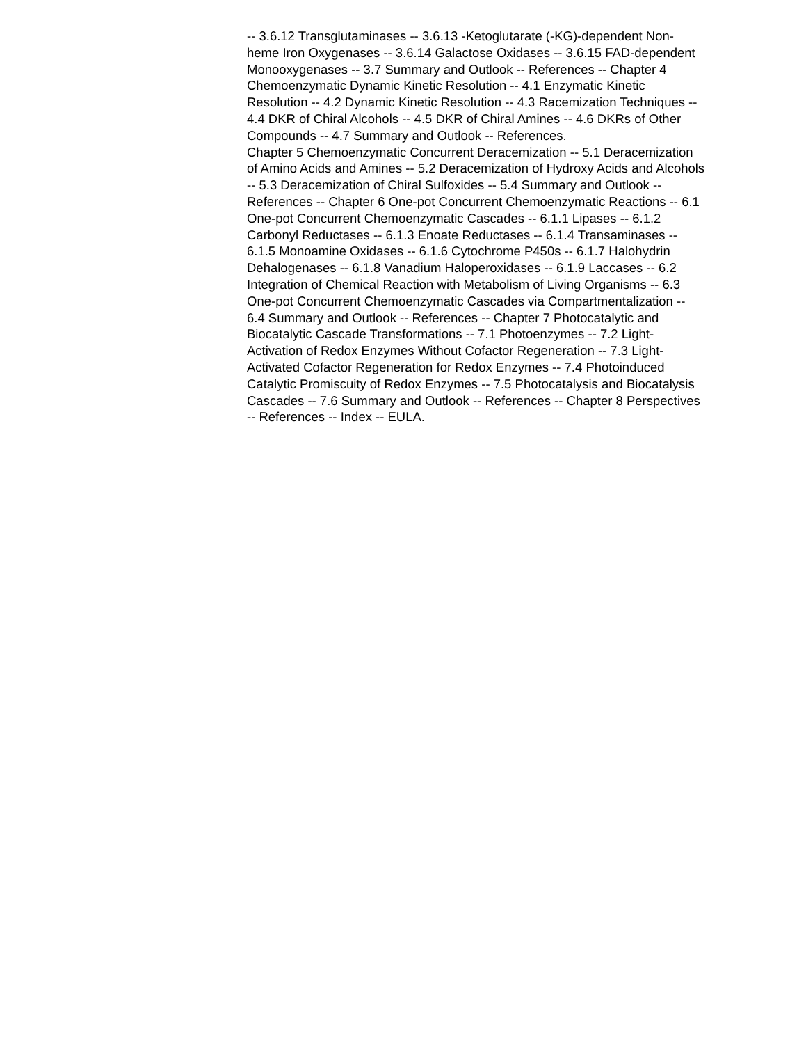-- 3.6.12 Transglutaminases -- 3.6.13 -Ketoglutarate (-KG)-dependent Non-heme Iron Oxygenases -- 3.6.14 Galactose Oxidases -- 3.6.15 FAD-dependent Monooxygenases -- 3.7 Summary and Outlook -- References -- Chapter 4 Chemoenzymatic Dynamic Kinetic Resolution -- 4.1 Enzymatic Kinetic Resolution -- 4.2 Dynamic Kinetic Resolution -- 4.3 Racemization Techniques -- 4.4 DKR of Chiral Alcohols -- 4.5 DKR of Chiral Amines -- 4.6 DKRs of Other Compounds -- 4.7 Summary and Outlook -- References.
Chapter 5 Chemoenzymatic Concurrent Deracemization -- 5.1 Deracemization of Amino Acids and Amines -- 5.2 Deracemization of Hydroxy Acids and Alcohols -- 5.3 Deracemization of Chiral Sulfoxides -- 5.4 Summary and Outlook -- References -- Chapter 6 One-pot Concurrent Chemoenzymatic Reactions -- 6.1 One-pot Concurrent Chemoenzymatic Cascades -- 6.1.1 Lipases -- 6.1.2 Carbonyl Reductases -- 6.1.3 Enoate Reductases -- 6.1.4 Transaminases -- 6.1.5 Monoamine Oxidases -- 6.1.6 Cytochrome P450s -- 6.1.7 Halohydrin Dehalogenases -- 6.1.8 Vanadium Haloperoxidases -- 6.1.9 Laccases -- 6.2 Integration of Chemical Reaction with Metabolism of Living Organisms -- 6.3 One-pot Concurrent Chemoenzymatic Cascades via Compartmentalization -- 6.4 Summary and Outlook -- References -- Chapter 7 Photocatalytic and Biocatalytic Cascade Transformations -- 7.1 Photoenzymes -- 7.2 Light-Activation of Redox Enzymes Without Cofactor Regeneration -- 7.3 Light-Activated Cofactor Regeneration for Redox Enzymes -- 7.4 Photoinduced Catalytic Promiscuity of Redox Enzymes -- 7.5 Photocatalysis and Biocatalysis Cascades -- 7.6 Summary and Outlook -- References -- Chapter 8 Perspectives -- References -- Index -- EULA.